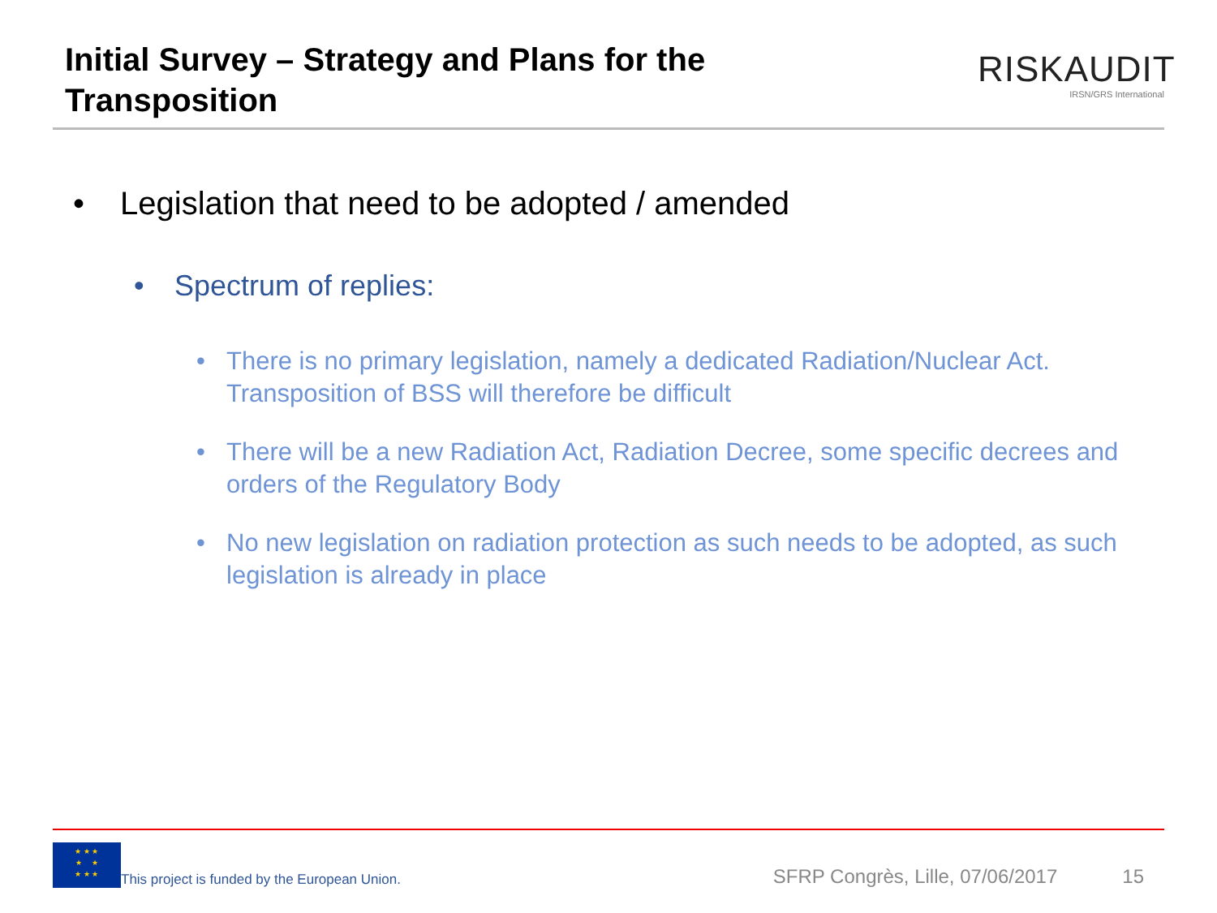Initial Survey – Strategy and Plans for the
Transposition
RISKAUDIT
IRSN/GRS International
• Legislation that need to be adopted / amended
• Spectrum of replies:
• There is no primary legislation, namely a dedicated Radiation/Nuclear Act. Transposition of BSS will therefore be difficult
• There will be a new Radiation Act, Radiation Decree, some specific decrees and orders of the Regulatory Body
• No new legislation on radiation protection as such needs to be adopted, as such legislation is already in place
★ ★ ★
★ ★
★ ★ ★
This project is funded by the European Union.
SFRP Congrès, Lille, 07/06/2017
15